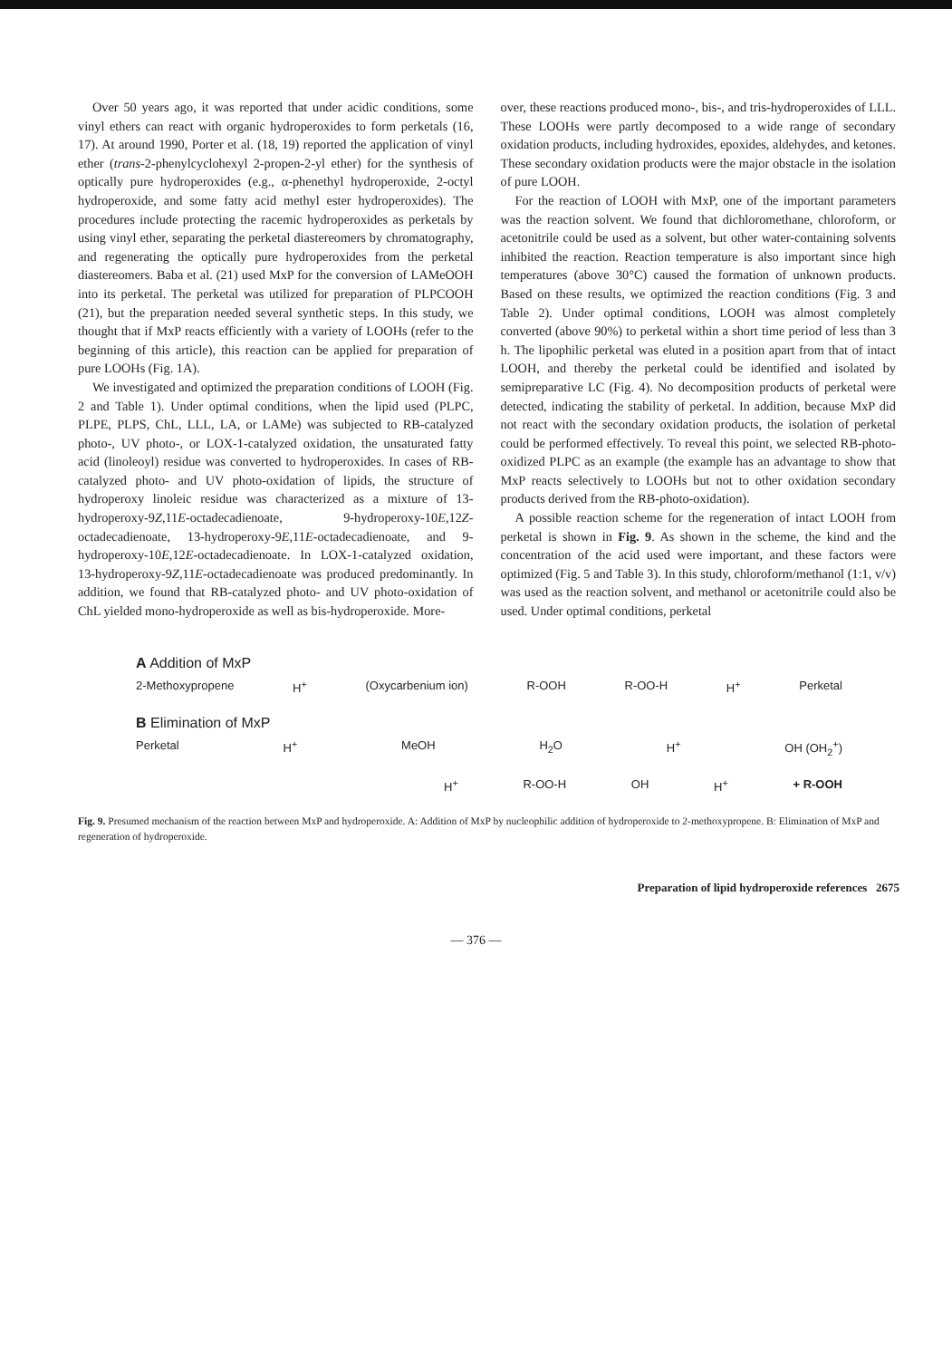Over 50 years ago, it was reported that under acidic conditions, some vinyl ethers can react with organic hydroperoxides to form perketals (16, 17). At around 1990, Porter et al. (18, 19) reported the application of vinyl ether (trans-2-phenylcyclohexyl 2-propen-2-yl ether) for the synthesis of optically pure hydroperoxides (e.g., α-phenethyl hydroperoxide, 2-octyl hydroperoxide, and some fatty acid methyl ester hydroperoxides). The procedures include protecting the racemic hydroperoxides as perketals by using vinyl ether, separating the perketal diastereomers by chromatography, and regenerating the optically pure hydroperoxides from the perketal diastereomers. Baba et al. (21) used MxP for the conversion of LAMeOOH into its perketal. The perketal was utilized for preparation of PLPCOOH (21), but the preparation needed several synthetic steps. In this study, we thought that if MxP reacts efficiently with a variety of LOOHs (refer to the beginning of this article), this reaction can be applied for preparation of pure LOOHs (Fig. 1A).
We investigated and optimized the preparation conditions of LOOH (Fig. 2 and Table 1). Under optimal conditions, when the lipid used (PLPC, PLPE, PLPS, ChL, LLL, LA, or LAMe) was subjected to RB-catalyzed photo-, UV photo-, or LOX-1-catalyzed oxidation, the unsaturated fatty acid (linoleoyl) residue was converted to hydroperoxides. In cases of RB-catalyzed photo- and UV photo-oxidation of lipids, the structure of hydroperoxy linoleic residue was characterized as a mixture of 13-hydroperoxy-9Z,11E-octadecadienoate, 9-hydroperoxy-10E,12Z-octadecadienoate, 13-hydroperoxy-9E,11E-octadecadienoate, and 9-hydroperoxy-10E,12E-octadecadienoate. In LOX-1-catalyzed oxidation, 13-hydroperoxy-9Z,11E-octadecadienoate was produced predominantly. In addition, we found that RB-catalyzed photo- and UV photo-oxidation of ChL yielded mono-hydroperoxide as well as bis-hydroperoxide. More-
over, these reactions produced mono-, bis-, and tris-hydroperoxides of LLL. These LOOHs were partly decomposed to a wide range of secondary oxidation products, including hydroxides, epoxides, aldehydes, and ketones. These secondary oxidation products were the major obstacle in the isolation of pure LOOH.
For the reaction of LOOH with MxP, one of the important parameters was the reaction solvent. We found that dichloromethane, chloroform, or acetonitrile could be used as a solvent, but other water-containing solvents inhibited the reaction. Reaction temperature is also important since high temperatures (above 30°C) caused the formation of unknown products. Based on these results, we optimized the reaction conditions (Fig. 3 and Table 2). Under optimal conditions, LOOH was almost completely converted (above 90%) to perketal within a short time period of less than 3 h. The lipophilic perketal was eluted in a position apart from that of intact LOOH, and thereby the perketal could be identified and isolated by semipreparative LC (Fig. 4). No decomposition products of perketal were detected, indicating the stability of perketal. In addition, because MxP did not react with the secondary oxidation products, the isolation of perketal could be performed effectively. To reveal this point, we selected RB-photo-oxidized PLPC as an example (the example has an advantage to show that MxP reacts selectively to LOOHs but not to other oxidation secondary products derived from the RB-photo-oxidation).
A possible reaction scheme for the regeneration of intact LOOH from perketal is shown in Fig. 9. As shown in the scheme, the kind and the concentration of the acid used were important, and these factors were optimized (Fig. 5 and Table 3). In this study, chloroform/methanol (1:1, v/v) was used as the reaction solvent, and methanol or acetonitrile could also be used. Under optimal conditions, perketal
A Addition of MxP
2-Methoxypropene H<sup>+</sup> (Oxycarbenium ion) R-OOH R-OO-H H<sup>+</sup> Perketal
B Elimination of MxP
Perketal H<sup>+</sup> MeOH H<sub>2</sub>O H<sup>+</sup> OH (OH<sub>2</sub><sup>+</sup>)
H<sup>+</sup> R-OO-H OH H<sup>+</sup> + R-OOH
Fig. 9. Presumed mechanism of the reaction between MxP and hydroperoxide. A: Addition of MxP by nucleophilic addition of hydroperoxide to 2-methoxypropene. B: Elimination of MxP and regeneration of hydroperoxide.
Preparation of lipid hydroperoxide references 2675
— 376 —